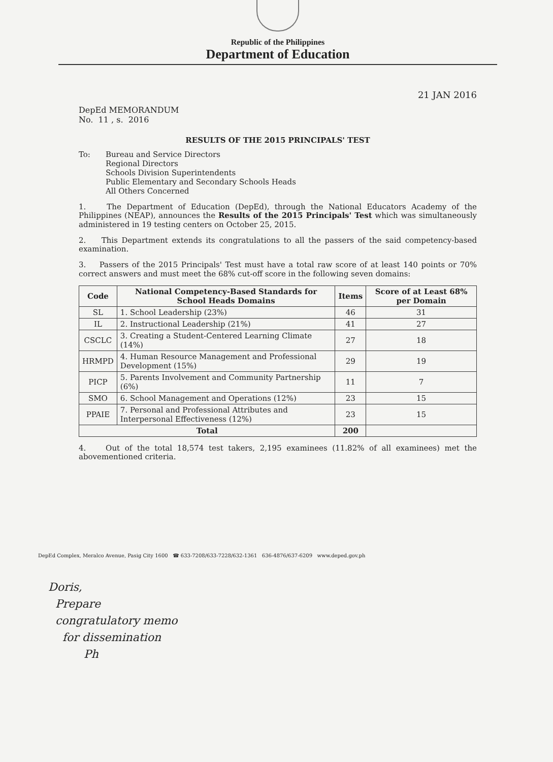Republic of the Philippines
Department of Education
21 JAN 2016
DepEd MEMORANDUM
No. 11 , s. 2016
RESULTS OF THE 2015 PRINCIPALS' TEST
To: Bureau and Service Directors
Regional Directors
Schools Division Superintendents
Public Elementary and Secondary Schools Heads
All Others Concerned
1. The Department of Education (DepEd), through the National Educators Academy of the Philippines (NEAP), announces the Results of the 2015 Principals' Test which was simultaneously administered in 19 testing centers on October 25, 2015.
2. This Department extends its congratulations to all the passers of the said competency-based examination.
3. Passers of the 2015 Principals' Test must have a total raw score of at least 140 points or 70% correct answers and must meet the 68% cut-off score in the following seven domains:
| Code | National Competency-Based Standards for School Heads Domains | Items | Score of at Least 68% per Domain |
| --- | --- | --- | --- |
| SL | 1. School Leadership (23%) | 46 | 31 |
| IL | 2. Instructional Leadership (21%) | 41 | 27 |
| CSCLC | 3. Creating a Student-Centered Learning Climate (14%) | 27 | 18 |
| HRMPD | 4. Human Resource Management and Professional Development (15%) | 29 | 19 |
| PICP | 5. Parents Involvement and Community Partnership (6%) | 11 | 7 |
| SMO | 6. School Management and Operations (12%) | 23 | 15 |
| PPAIE | 7. Personal and Professional Attributes and Interpersonal Effectiveness (12%) | 23 | 15 |
| Total | | 200 | |
4. Out of the total 18,574 test takers, 2,195 examinees (11.82% of all examinees) met the abovementioned criteria.
DepEd Complex, Meralco Avenue, Pasig City 1600 ☎ 633-7208/633-7228/632-1361 636-4876/637-6209 www.deped.gov.ph
Doris,
Prepare
congratulatory memo
for dissemination
Ph